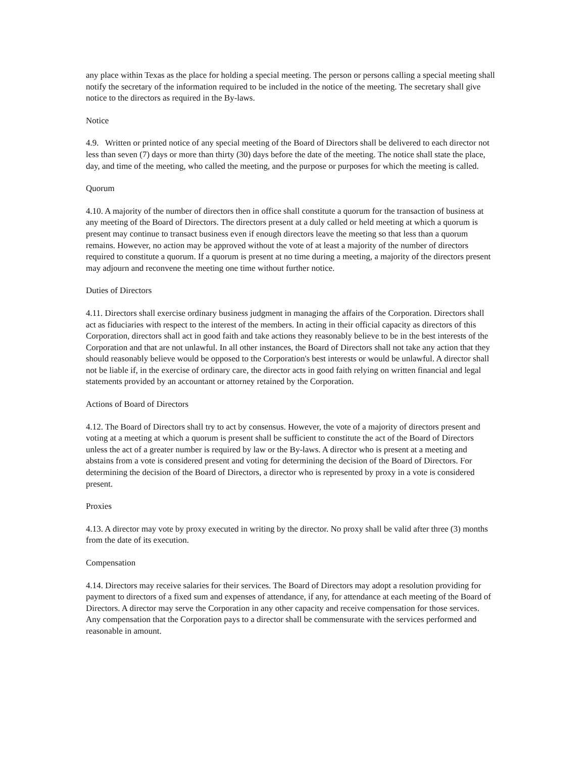any place within Texas as the place for holding a special meeting. The person or persons calling a special meeting shall notify the secretary of the information required to be included in the notice of the meeting. The secretary shall give notice to the directors as required in the By-laws.
Notice
4.9. Written or printed notice of any special meeting of the Board of Directors shall be delivered to each director not less than seven (7) days or more than thirty (30) days before the date of the meeting. The notice shall state the place, day, and time of the meeting, who called the meeting, and the purpose or purposes for which the meeting is called.
Quorum
4.10. A majority of the number of directors then in office shall constitute a quorum for the transaction of business at any meeting of the Board of Directors. The directors present at a duly called or held meeting at which a quorum is present may continue to transact business even if enough directors leave the meeting so that less than a quorum remains. However, no action may be approved without the vote of at least a majority of the number of directors required to constitute a quorum. If a quorum is present at no time during a meeting, a majority of the directors present may adjourn and reconvene the meeting one time without further notice.
Duties of Directors
4.11. Directors shall exercise ordinary business judgment in managing the affairs of the Corporation. Directors shall act as fiduciaries with respect to the interest of the members. In acting in their official capacity as directors of this Corporation, directors shall act in good faith and take actions they reasonably believe to be in the best interests of the Corporation and that are not unlawful. In all other instances, the Board of Directors shall not take any action that they should reasonably believe would be opposed to the Corporation's best interests or would be unlawful. A director shall not be liable if, in the exercise of ordinary care, the director acts in good faith relying on written financial and legal statements provided by an accountant or attorney retained by the Corporation.
Actions of Board of Directors
4.12. The Board of Directors shall try to act by consensus. However, the vote of a majority of directors present and voting at a meeting at which a quorum is present shall be sufficient to constitute the act of the Board of Directors unless the act of a greater number is required by law or the By-laws. A director who is present at a meeting and abstains from a vote is considered present and voting for determining the decision of the Board of Directors. For determining the decision of the Board of Directors, a director who is represented by proxy in a vote is considered present.
Proxies
4.13. A director may vote by proxy executed in writing by the director. No proxy shall be valid after three (3) months from the date of its execution.
Compensation
4.14. Directors may receive salaries for their services. The Board of Directors may adopt a resolution providing for payment to directors of a fixed sum and expenses of attendance, if any, for attendance at each meeting of the Board of Directors. A director may serve the Corporation in any other capacity and receive compensation for those services. Any compensation that the Corporation pays to a director shall be commensurate with the services performed and reasonable in amount.